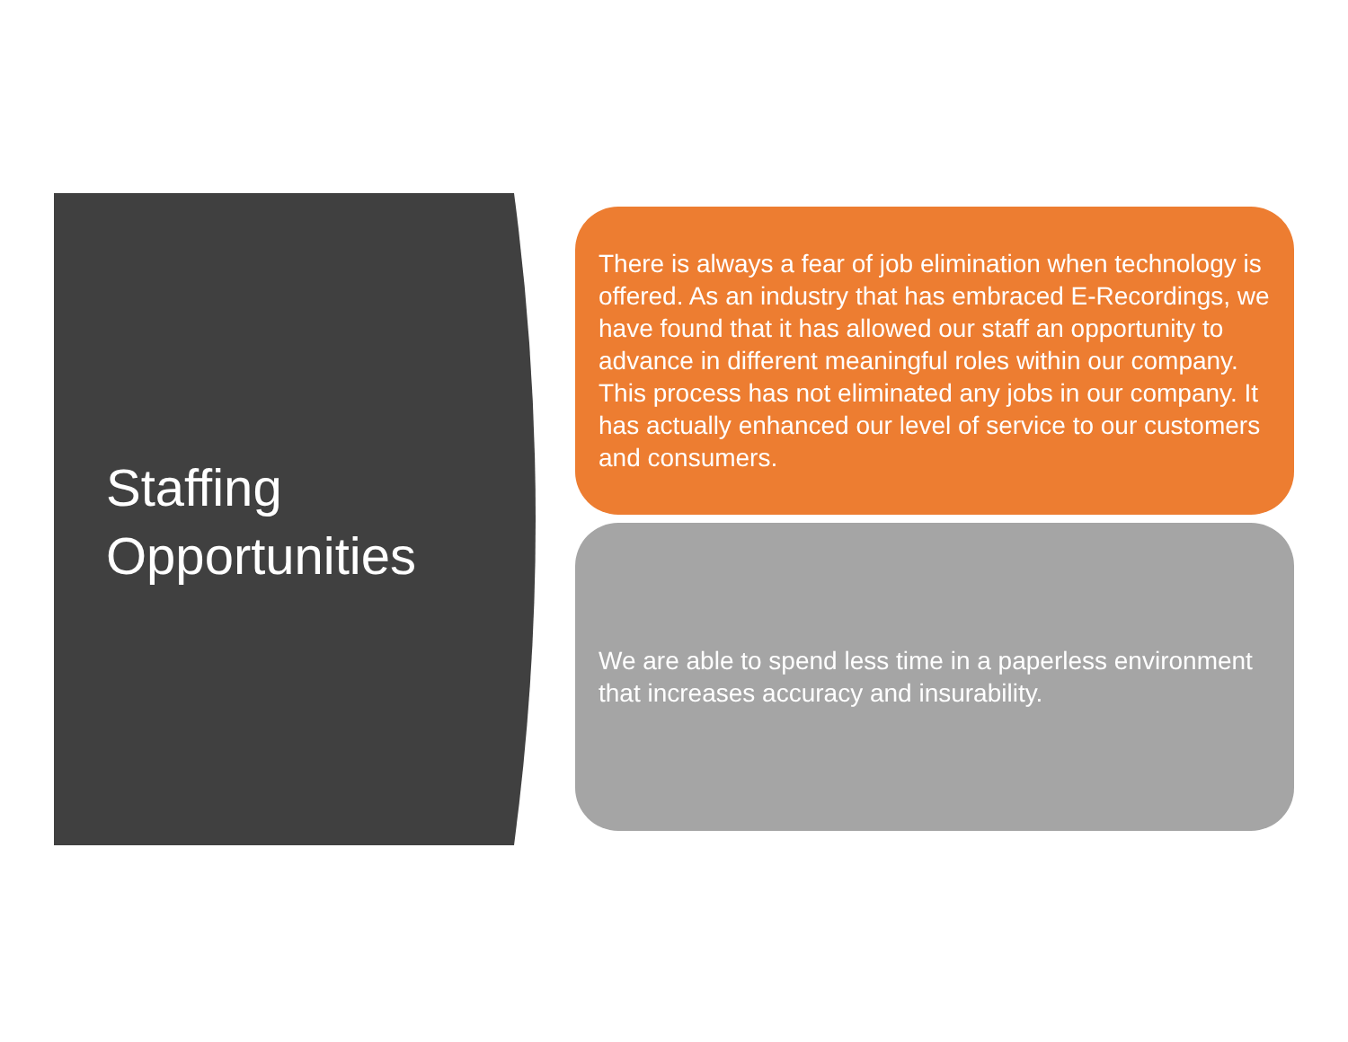Staffing
Opportunities
There is always a fear of job elimination when technology is offered. As an industry that has embraced E-Recordings, we have found that it has allowed our staff an opportunity to advance in different meaningful roles within our company. This process has not eliminated any jobs in our company. It has actually enhanced our level of service to our customers and consumers.
We are able to spend less time in a paperless environment that increases accuracy and insurability.